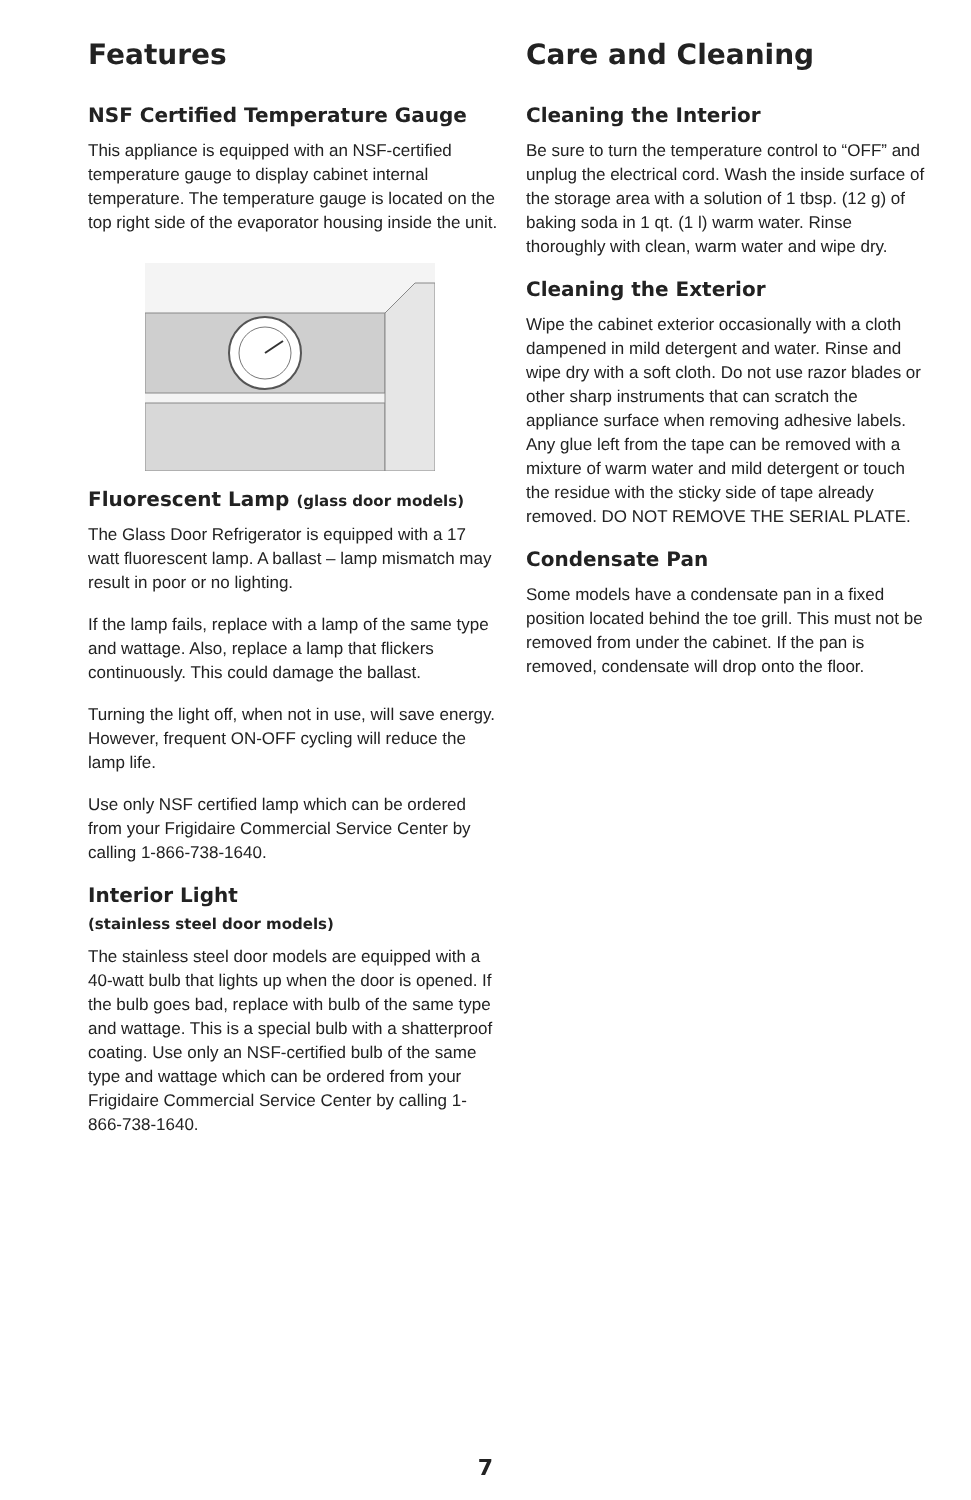Features
NSF Certified Temperature Gauge
This appliance is equipped with an NSF-certified temperature gauge to display cabinet internal temperature. The temperature gauge is located on the top right side of the evaporator housing inside the unit.
Fluorescent Lamp (glass door models)
The Glass Door Refrigerator is equipped with a 17 watt fluorescent lamp. A ballast – lamp mismatch may result in poor or no lighting.
If the lamp fails, replace with a lamp of the same type and wattage. Also, replace a lamp that flickers continuously. This could damage the ballast.
Turning the light off, when not in use, will save energy. However, frequent ON-OFF cycling will reduce the lamp life.
Use only NSF certified lamp which can be ordered from your Frigidaire Commercial Service Center by calling 1-866-738-1640.
Interior Light
(stainless steel door models)
The stainless steel door models are equipped with a 40-watt bulb that lights up when the door is opened. If the bulb goes bad, replace with bulb of the same type and wattage. This is a special bulb with a shatterproof coating. Use only an NSF-certified bulb of the same type and wattage which can be ordered from your Frigidaire Commercial Service Center by calling 1-866-738-1640.
Care and Cleaning
Cleaning the Interior
Be sure to turn the temperature control to “OFF” and unplug the electrical cord. Wash the inside surface of the storage area with a solution of 1 tbsp. (12 g) of baking soda in 1 qt. (1 l) warm water. Rinse thoroughly with clean, warm water and wipe dry.
Cleaning the Exterior
Wipe the cabinet exterior occasionally with a cloth dampened in mild detergent and water. Rinse and wipe dry with a soft cloth. Do not use razor blades or other sharp instruments that can scratch the appliance surface when removing adhesive labels. Any glue left from the tape can be removed with a mixture of warm water and mild detergent or touch the residue with the sticky side of tape already removed. DO NOT REMOVE THE SERIAL PLATE.
Condensate Pan
Some models have a condensate pan in a fixed position located behind the toe grill. This must not be removed from under the cabinet. If the pan is removed, condensate will drop onto the floor.
7